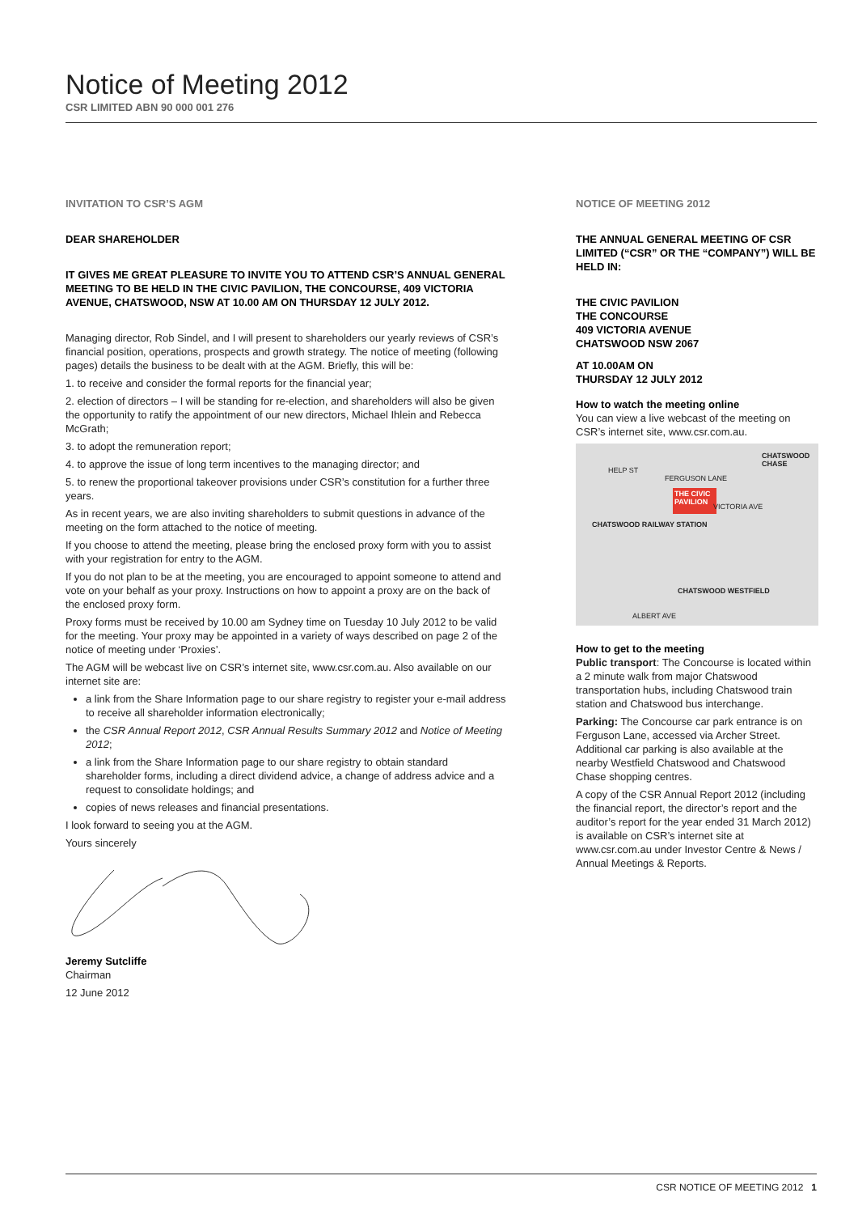Notice of Meeting 2012
CSR LIMITED ABN 90 000 001 276
INVITATION TO CSR’S AGM
DEAR SHAREHOLDER
IT GIVES ME GREAT PLEASURE TO INVITE YOU TO ATTEND CSR’S ANNUAL GENERAL MEETING TO BE HELD IN THE CIVIC PAVILION, THE CONCOURSE, 409 VICTORIA AVENUE, CHATSWOOD, NSW AT 10.00 AM ON THURSDAY 12 JULY 2012.
Managing director, Rob Sindel, and I will present to shareholders our yearly reviews of CSR’s financial position, operations, prospects and growth strategy. The notice of meeting (following pages) details the business to be dealt with at the AGM. Briefly, this will be:
1. to receive and consider the formal reports for the financial year;
2. election of directors – I will be standing for re-election, and shareholders will also be given the opportunity to ratify the appointment of our new directors, Michael Ihlein and Rebecca McGrath;
3. to adopt the remuneration report;
4. to approve the issue of long term incentives to the managing director; and
5. to renew the proportional takeover provisions under CSR’s constitution for a further three years.
As in recent years, we are also inviting shareholders to submit questions in advance of the meeting on the form attached to the notice of meeting.
If you choose to attend the meeting, please bring the enclosed proxy form with you to assist with your registration for entry to the AGM.
If you do not plan to be at the meeting, you are encouraged to appoint someone to attend and vote on your behalf as your proxy. Instructions on how to appoint a proxy are on the back of the enclosed proxy form.
Proxy forms must be received by 10.00 am Sydney time on Tuesday 10 July 2012 to be valid for the meeting. Your proxy may be appointed in a variety of ways described on page 2 of the notice of meeting under ‘Proxies’.
The AGM will be webcast live on CSR’s internet site, www.csr.com.au. Also available on our internet site are:
a link from the Share Information page to our share registry to register your e-mail address to receive all shareholder information electronically;
the CSR Annual Report 2012, CSR Annual Results Summary 2012 and Notice of Meeting 2012;
a link from the Share Information page to our share registry to obtain standard shareholder forms, including a direct dividend advice, a change of address advice and a request to consolidate holdings; and
copies of news releases and financial presentations.
I look forward to seeing you at the AGM.
Yours sincerely
Jeremy Sutcliffe
Chairman
12 June 2012
NOTICE OF MEETING 2012
THE ANNUAL GENERAL MEETING OF CSR LIMITED (“CSR” OR THE “COMPANY”) WILL BE HELD IN:
THE CIVIC PAVILION
THE CONCOURSE
409 VICTORIA AVENUE
CHATSWOOD NSW 2067
AT 10.00AM ON
THURSDAY 12 JULY 2012
How to watch the meeting online
You can view a live webcast of the meeting on CSR’s internet site, www.csr.com.au.
THE CIVIC PAVILION
CHATSWOOD RAILWAY STATION
CHATSWOOD CHASE
CHATSWOOD WESTFIELD
HELP ST
FERGUSON LANE
VICTORIA AVE
ALBERT AVE
How to get to the meeting
Public transport: The Concourse is located within a 2 minute walk from major Chatswood transportation hubs, including Chatswood train station and Chatswood bus interchange.
Parking: The Concourse car park entrance is on Ferguson Lane, accessed via Archer Street. Additional car parking is also available at the nearby Westfield Chatswood and Chatswood Chase shopping centres.
A copy of the CSR Annual Report 2012 (including the financial report, the director’s report and the auditor’s report for the year ended 31 March 2012) is available on CSR’s internet site at www.csr.com.au under Investor Centre & News / Annual Meetings & Reports.
CSR NOTICE OF MEETING 2012 1